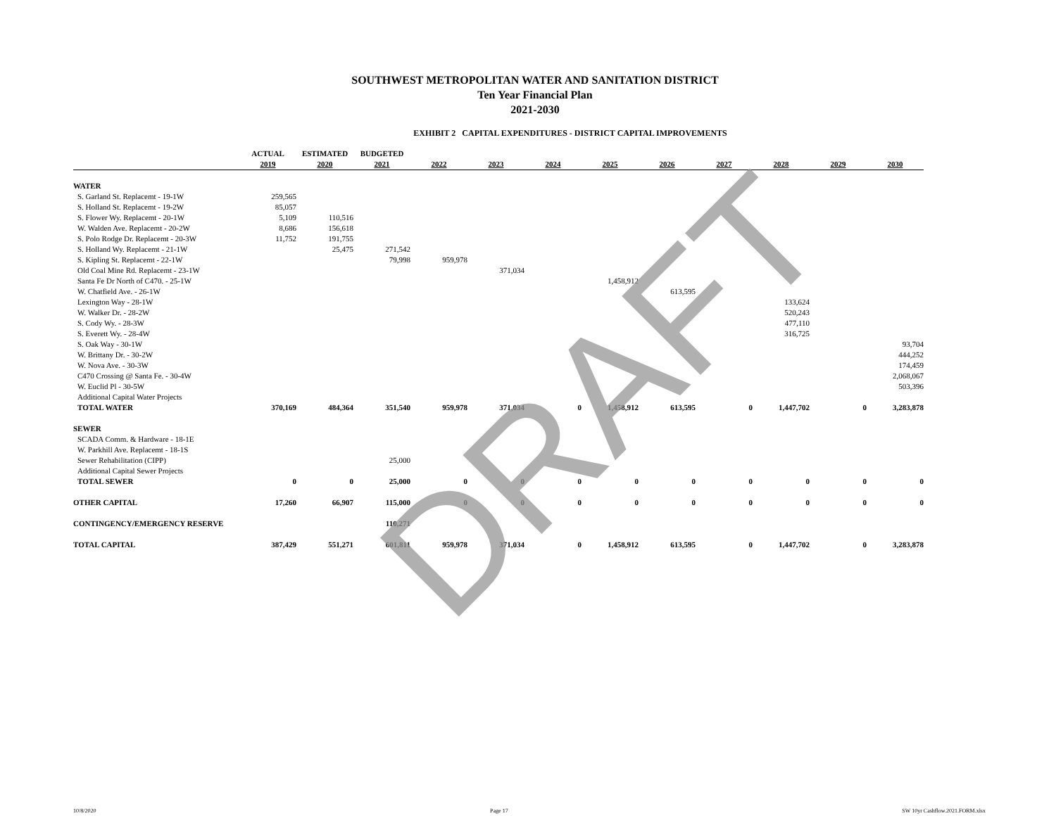SOUTHWEST METROPOLITAN WATER AND SANITATION DISTRICT
Ten Year Financial Plan
2021-2030
EXHIBIT 2 CAPITAL EXPENDITURES - DISTRICT CAPITAL IMPROVEMENTS
| | ACTUAL | ESTIMATED | BUDGETED | | | | | | | | | |
| --- | --- | --- | --- | --- | --- | --- | --- | --- | --- | --- | --- | --- |
| | 2019 | 2020 | 2021 | 2022 | 2023 | 2024 | 2025 | 2026 | 2027 | 2028 | 2029 | 2030 |
| WATER | | | | | | | | | | | | |
| S. Garland St. Replacemt - 19-1W | 259,565 | | | | | | | | | | | |
| S. Holland St. Replacemt - 19-2W | 85,057 | | | | | | | | | | | |
| S. Flower Wy. Replacemt - 20-1W | 5,109 | 110,516 | | | | | | | | | | |
| W. Walden Ave. Replacemt - 20-2W | 8,686 | 156,618 | | | | | | | | | | |
| S. Polo Rodge Dr. Replacemt - 20-3W | 11,752 | 191,755 | | | | | | | | | | |
| S. Holland Wy. Replacemt - 21-1W | | 25,475 | 271,542 | | | | | | | | | |
| S. Kipling St. Replacemt - 22-1W | | | 79,998 | 959,978 | | | | | | | | |
| Old Coal Mine Rd. Replacemt - 23-1W | | | | | 371,034 | | | | | | | |
| Santa Fe Dr North of C470. - 25-1W | | | | | | | 1,458,912 | | | | | |
| W. Chatfield Ave. - 26-1W | | | | | | | | 613,595 | | | | |
| Lexington Way - 28-1W | | | | | | | | | | 133,624 | | |
| W. Walker Dr. - 28-2W | | | | | | | | | | 520,243 | | |
| S. Cody Wy. - 28-3W | | | | | | | | | | 477,110 | | |
| S. Everett Wy. - 28-4W | | | | | | | | | | 316,725 | | |
| S. Oak Way - 30-1W | | | | | | | | | | | | 93,704 |
| W. Brittany Dr. - 30-2W | | | | | | | | | | | | 444,252 |
| W. Nova Ave. - 30-3W | | | | | | | | | | | | 174,459 |
| C470 Crossing @ Santa Fe. - 30-4W | | | | | | | | | | | | 2,068,067 |
| W. Euclid Pl - 30-5W | | | | | | | | | | | | 503,396 |
| Additional Capital Water Projects | | | | | | | | | | | | |
| TOTAL WATER | 370,169 | 484,364 | 351,540 | 959,978 | 371,034 | 0 | 1,458,912 | 613,595 | 0 | 1,447,702 | 0 | 3,283,878 |
| SEWER | | | | | | | | | | | | |
| SCADA Comm. & Hardware - 18-1E | | | | | | | | | | | | |
| W. Parkhill Ave. Replacemt - 18-1S | | | | | | | | | | | | |
| Sewer Rehabilitation (CIPP) | | | 25,000 | | | | | | | | | |
| Additional Capital Sewer Projects | | | | | | | | | | | | |
| TOTAL SEWER | 0 | 0 | 25,000 | 0 | 0 | 0 | 0 | 0 | 0 | 0 | 0 | 0 |
| OTHER CAPITAL | 17,260 | 66,907 | 115,000 | 0 | 0 | 0 | 0 | 0 | 0 | 0 | 0 | 0 |
| CONTINGENCY/EMERGENCY RESERVE | | | 110,271 | | | | | | | | | |
| TOTAL CAPITAL | 387,429 | 551,271 | 601,811 | 959,978 | 371,034 | 0 | 1,458,912 | 613,595 | 0 | 1,447,702 | 0 | 3,283,878 |
DRAFT
10/8/2020 Page 17 SW 10yr Cashflow.2021.FORM.xlsx